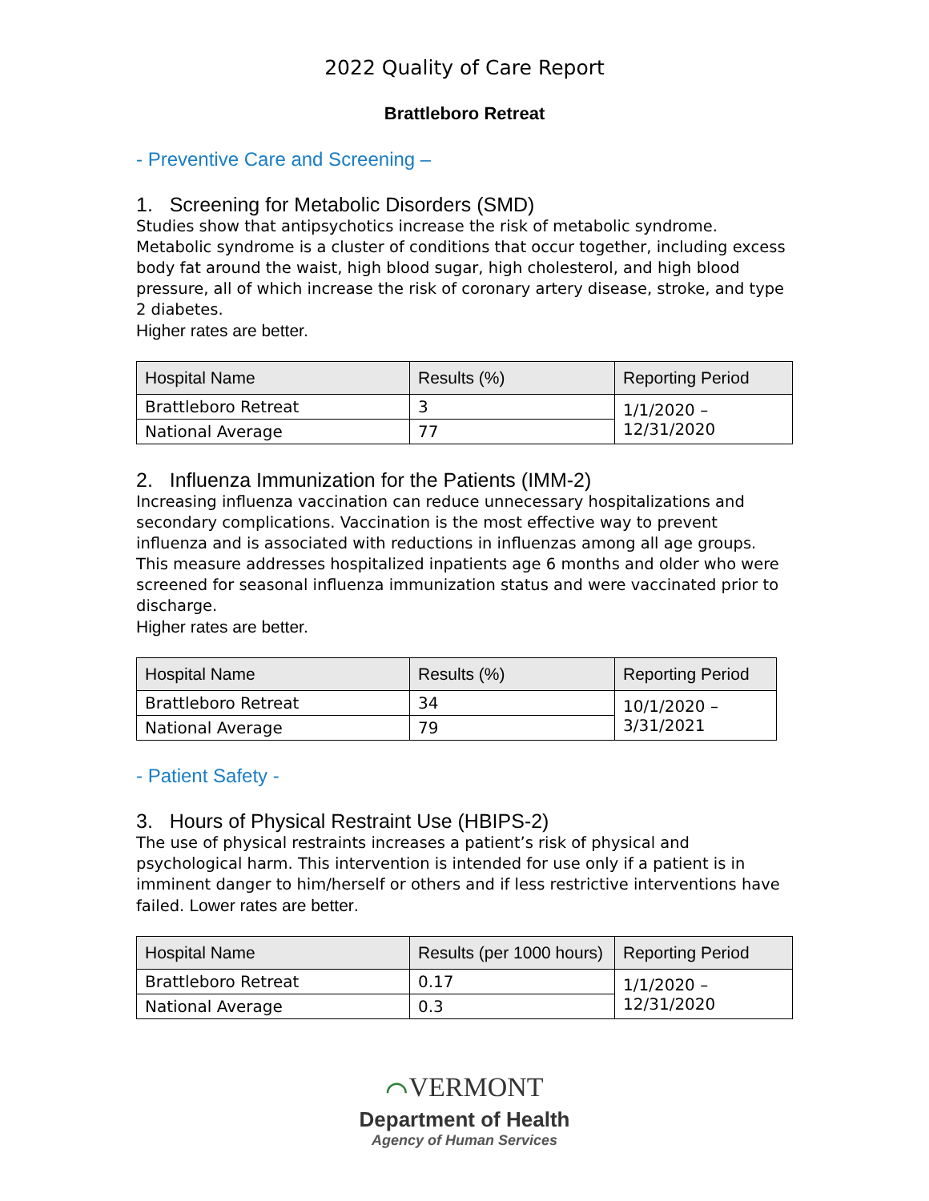2022 Quality of Care Report
Brattleboro Retreat
- Preventive Care and Screening –
1. Screening for Metabolic Disorders (SMD)
Studies show that antipsychotics increase the risk of metabolic syndrome. Metabolic syndrome is a cluster of conditions that occur together, including excess body fat around the waist, high blood sugar, high cholesterol, and high blood pressure, all of which increase the risk of coronary artery disease, stroke, and type 2 diabetes.
Higher rates are better.
| Hospital Name | Results (%) | Reporting Period |
| --- | --- | --- |
| Brattleboro Retreat | 3 | 1/1/2020 – 12/31/2020 |
| National Average | 77 | |
2. Influenza Immunization for the Patients (IMM-2)
Increasing influenza vaccination can reduce unnecessary hospitalizations and secondary complications. Vaccination is the most effective way to prevent influenza and is associated with reductions in influenzas among all age groups. This measure addresses hospitalized inpatients age 6 months and older who were screened for seasonal influenza immunization status and were vaccinated prior to discharge.
Higher rates are better.
| Hospital Name | Results (%) | Reporting Period |
| --- | --- | --- |
| Brattleboro Retreat | 34 | 10/1/2020 – 3/31/2021 |
| National Average | 79 | |
- Patient Safety -
3. Hours of Physical Restraint Use (HBIPS-2)
The use of physical restraints increases a patient’s risk of physical and psychological harm. This intervention is intended for use only if a patient is in imminent danger to him/herself or others and if less restrictive interventions have failed. Lower rates are better.
| Hospital Name | Results (per 1000 hours) | Reporting Period |
| --- | --- | --- |
| Brattleboro Retreat | 0.17 | 1/1/2020 – 12/31/2020 |
| National Average | 0.3 | |
⌒VERMONT
Department of Health
Agency of Human Services